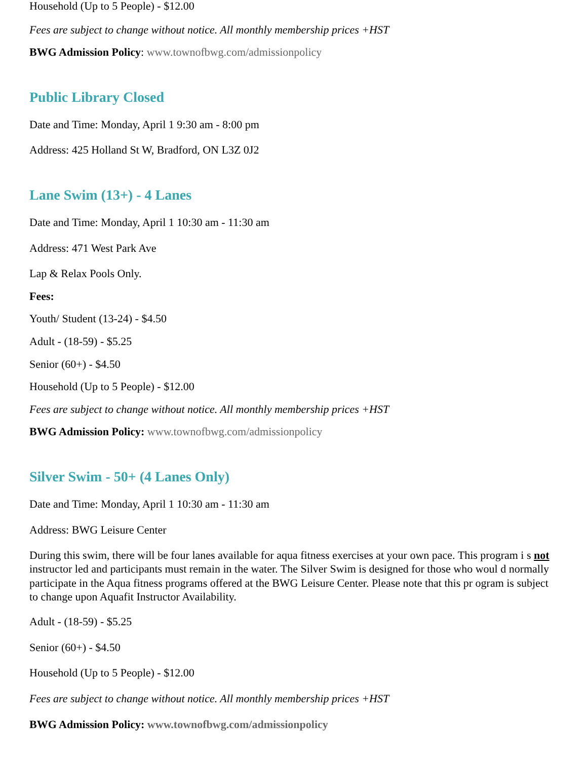Household (Up to 5 People) - $12.00
Fees are subject to change without notice. All monthly membership prices +HST
BWG Admission Policy: www.townofbwg.com/admissionpolicy
Public Library Closed
Date and Time: Monday, April 1 9:30 am - 8:00 pm
Address: 425 Holland St W, Bradford, ON L3Z 0J2
Lane Swim (13+) - 4 Lanes
Date and Time: Monday, April 1 10:30 am - 11:30 am
Address: 471 West Park Ave
Lap & Relax Pools Only.
Fees:
Youth/ Student (13-24) - $4.50
Adult - (18-59) - $5.25
Senior (60+) - $4.50
Household (Up to 5 People) - $12.00
Fees are subject to change without notice. All monthly membership prices +HST
BWG Admission Policy: www.townofbwg.com/admissionpolicy
Silver Swim - 50+ (4 Lanes Only)
Date and Time: Monday, April 1 10:30 am - 11:30 am
Address: BWG Leisure Center
During this swim, there will be four lanes available for aqua fitness exercises at your own pace. This program i s not instructor led and participants must remain in the water. The Silver Swim is designed for those who woul d normally participate in the Aqua fitness programs offered at the BWG Leisure Center. Please note that this pr ogram is subject to change upon Aquafit Instructor Availability.
Adult - (18-59) - $5.25
Senior (60+) - $4.50
Household (Up to 5 People) - $12.00
Fees are subject to change without notice. All monthly membership prices +HST
BWG Admission Policy: www.townofbwg.com/admissionpolicy